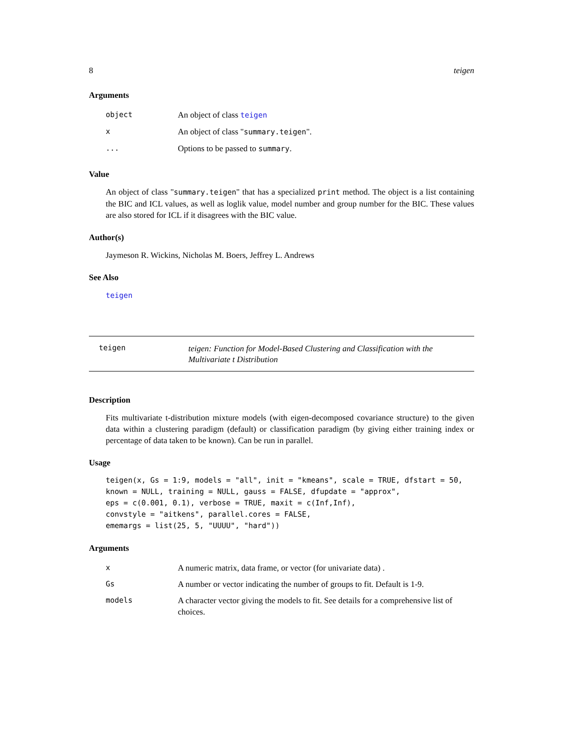8 teigen
Arguments
| object | An object of class teigen |
| x | An object of class " summary.teigen ". |
| ... | Options to be passed to summary . |
Value
An object of class "summary.teigen" that has a specialized print method. The object is a list containing the BIC and ICL values, as well as loglik value, model number and group number for the BIC. These values are also stored for ICL if it disagrees with the BIC value.
Author(s)
Jaymeson R. Wickins, Nicholas M. Boers, Jeffrey L. Andrews
See Also
teigen
teigen teigen: Function for Model-Based Clustering and Classification with the Multivariate t Distribution
Description
Fits multivariate t-distribution mixture models (with eigen-decomposed covariance structure) to the given data within a clustering paradigm (default) or classification paradigm (by giving either training index or percentage of data taken to be known). Can be run in parallel.
Usage
teigen(x, Gs = 1:9, models = "all", init = "kmeans", scale = TRUE, dfstart = 50,
known = NULL, training = NULL, gauss = FALSE, dfupdate = "approx",
eps = c(0.001, 0.1), verbose = TRUE, maxit = c(Inf,Inf),
convstyle = "aitkens", parallel.cores = FALSE,
ememargs = list(25, 5, "UUUU", "hard"))
Arguments
| x | A numeric matrix, data frame, or vector (for univariate data) . |
| Gs | A number or vector indicating the number of groups to fit. Default is 1-9. |
| models | A character vector giving the models to fit. See details for a comprehensive list of choices. |